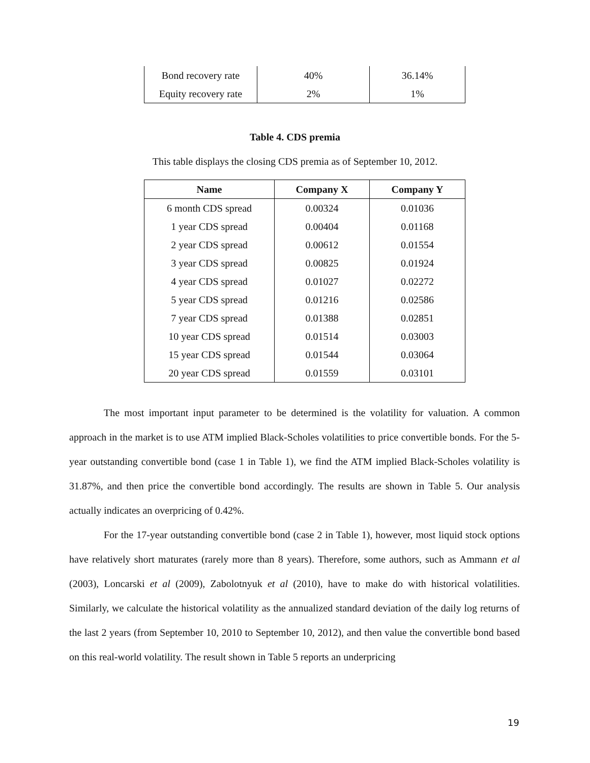| Bond recovery rate | 40% | 36.14% |
| Equity recovery rate | 2% | 1% |
Table 4. CDS premia
This table displays the closing CDS premia as of September 10, 2012.
| Name | Company X | Company Y |
| --- | --- | --- |
| 6 month CDS spread | 0.00324 | 0.01036 |
| 1 year CDS spread | 0.00404 | 0.01168 |
| 2 year CDS spread | 0.00612 | 0.01554 |
| 3 year CDS spread | 0.00825 | 0.01924 |
| 4 year CDS spread | 0.01027 | 0.02272 |
| 5 year CDS spread | 0.01216 | 0.02586 |
| 7 year CDS spread | 0.01388 | 0.02851 |
| 10 year CDS spread | 0.01514 | 0.03003 |
| 15 year CDS spread | 0.01544 | 0.03064 |
| 20 year CDS spread | 0.01559 | 0.03101 |
The most important input parameter to be determined is the volatility for valuation. A common approach in the market is to use ATM implied Black-Scholes volatilities to price convertible bonds. For the 5-year outstanding convertible bond (case 1 in Table 1), we find the ATM implied Black-Scholes volatility is 31.87%, and then price the convertible bond accordingly. The results are shown in Table 5. Our analysis actually indicates an overpricing of 0.42%.
For the 17-year outstanding convertible bond (case 2 in Table 1), however, most liquid stock options have relatively short maturates (rarely more than 8 years). Therefore, some authors, such as Ammann et al (2003), Loncarski et al (2009), Zabolotnyuk et al (2010), have to make do with historical volatilities. Similarly, we calculate the historical volatility as the annualized standard deviation of the daily log returns of the last 2 years (from September 10, 2010 to September 10, 2012), and then value the convertible bond based on this real-world volatility. The result shown in Table 5 reports an underpricing
19